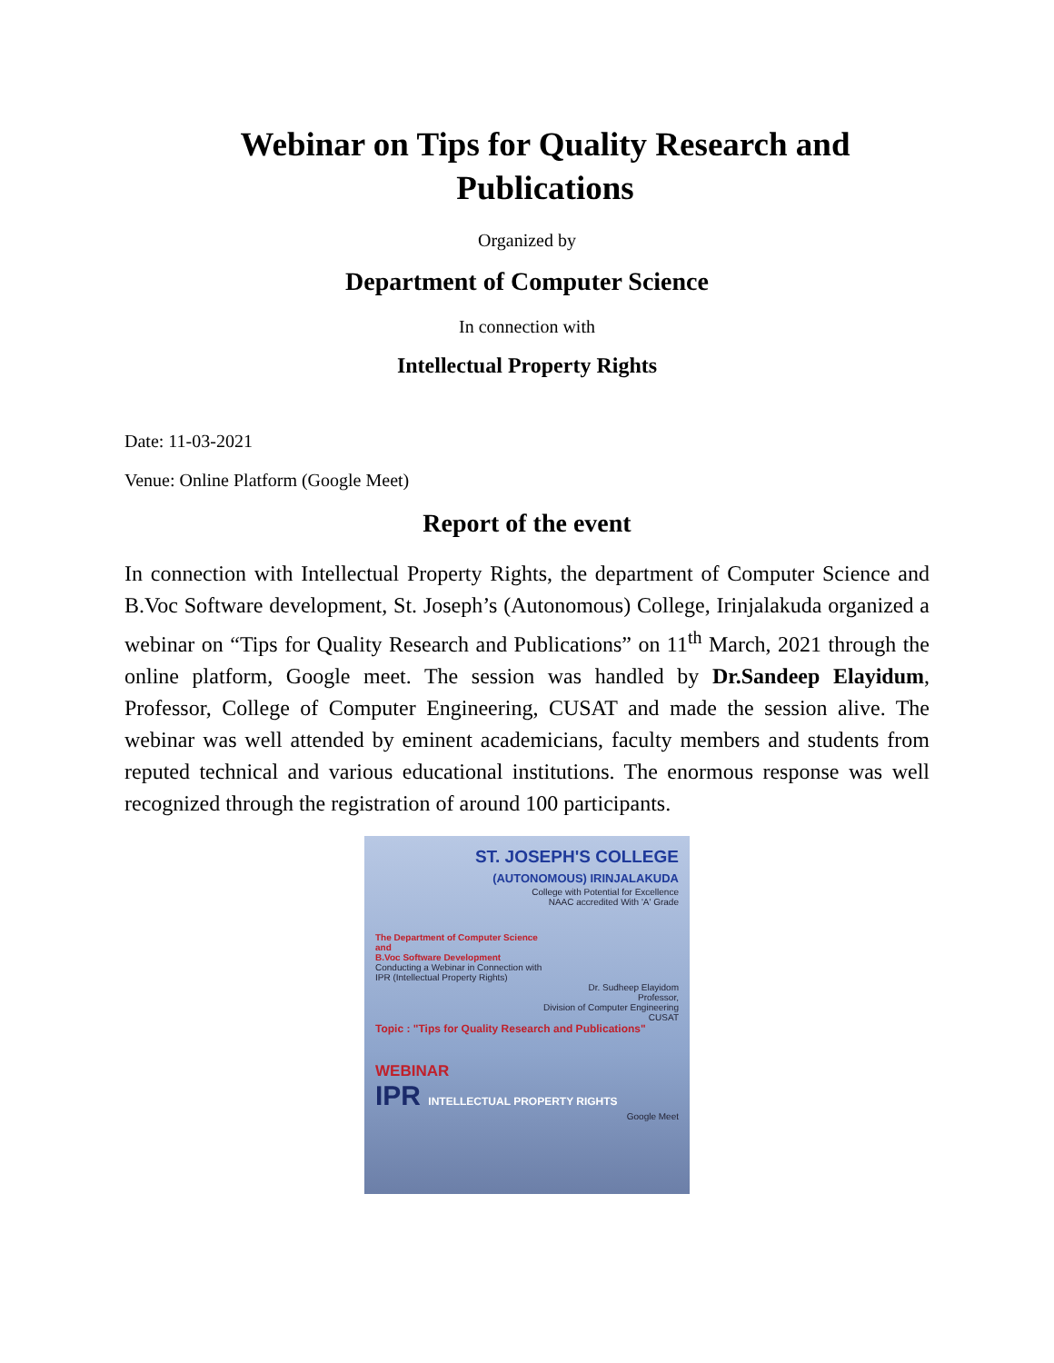Webinar on Tips for Quality Research and Publications
Organized by
Department of Computer Science
In connection with
Intellectual Property Rights
Date: 11-03-2021
Venue: Online Platform (Google Meet)
Report of the event
In connection with Intellectual Property Rights, the department of Computer Science and B.Voc Software development, St. Joseph’s (Autonomous) College, Irinjalakuda organized a webinar on “Tips for Quality Research and Publications” on 11<sup>th</sup> March, 2021 through the online platform, Google meet. The session was handled by Dr.Sandeep Elayidum, Professor, College of Computer Engineering, CUSAT and made the session alive. The webinar was well attended by eminent academicians, faculty members and students from reputed technical and various educational institutions. The enormous response was well recognized through the registration of around 100 participants.
ST. JOSEPH'S COLLEGE
(AUTONOMOUS) IRINJALAKUDA
College with Potential for Excellence
NAAC accredited With 'A' Grade
The Department of Computer Science
and
B.Voc Software Development
Conducting a Webinar in Connection with
IPR (Intellectual Property Rights)
Dr. Sudheep Elayidom
Professor,
Division of Computer Engineering
CUSAT
Topic : "Tips for Quality Research and Publications"
WEBINAR
IPR INTELLECTUAL PROPERTY RIGHTS
Google Meet